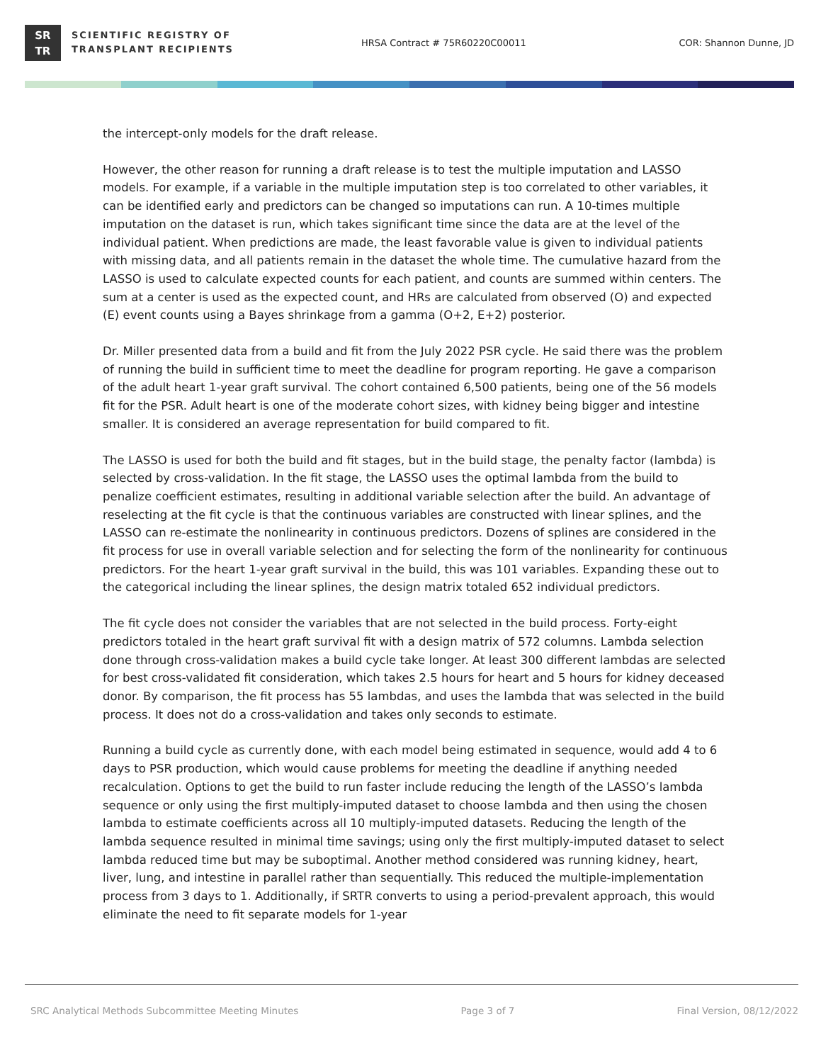SR
TR
SCIENTIFIC REGISTRY OF
TRANSPLANT RECIPIENTS
HRSA Contract # 75R60220C00011 COR: Shannon Dunne, JD
the intercept-only models for the draft release.
However, the other reason for running a draft release is to test the multiple imputation and LASSO models. For example, if a variable in the multiple imputation step is too correlated to other variables, it can be identified early and predictors can be changed so imputations can run. A 10-times multiple imputation on the dataset is run, which takes significant time since the data are at the level of the individual patient. When predictions are made, the least favorable value is given to individual patients with missing data, and all patients remain in the dataset the whole time. The cumulative hazard from the LASSO is used to calculate expected counts for each patient, and counts are summed within centers. The sum at a center is used as the expected count, and HRs are calculated from observed (O) and expected (E) event counts using a Bayes shrinkage from a gamma (O+2, E+2) posterior.
Dr. Miller presented data from a build and fit from the July 2022 PSR cycle. He said there was the problem of running the build in sufficient time to meet the deadline for program reporting. He gave a comparison of the adult heart 1-year graft survival. The cohort contained 6,500 patients, being one of the 56 models fit for the PSR. Adult heart is one of the moderate cohort sizes, with kidney being bigger and intestine smaller. It is considered an average representation for build compared to fit.
The LASSO is used for both the build and fit stages, but in the build stage, the penalty factor (lambda) is selected by cross-validation. In the fit stage, the LASSO uses the optimal lambda from the build to penalize coefficient estimates, resulting in additional variable selection after the build. An advantage of reselecting at the fit cycle is that the continuous variables are constructed with linear splines, and the LASSO can re-estimate the nonlinearity in continuous predictors. Dozens of splines are considered in the fit process for use in overall variable selection and for selecting the form of the nonlinearity for continuous predictors. For the heart 1-year graft survival in the build, this was 101 variables. Expanding these out to the categorical including the linear splines, the design matrix totaled 652 individual predictors.
The fit cycle does not consider the variables that are not selected in the build process. Forty-eight predictors totaled in the heart graft survival fit with a design matrix of 572 columns. Lambda selection done through cross-validation makes a build cycle take longer. At least 300 different lambdas are selected for best cross-validated fit consideration, which takes 2.5 hours for heart and 5 hours for kidney deceased donor. By comparison, the fit process has 55 lambdas, and uses the lambda that was selected in the build process. It does not do a cross-validation and takes only seconds to estimate.
Running a build cycle as currently done, with each model being estimated in sequence, would add 4 to 6 days to PSR production, which would cause problems for meeting the deadline if anything needed recalculation. Options to get the build to run faster include reducing the length of the LASSO’s lambda sequence or only using the first multiply-imputed dataset to choose lambda and then using the chosen lambda to estimate coefficients across all 10 multiply-imputed datasets. Reducing the length of the lambda sequence resulted in minimal time savings; using only the first multiply-imputed dataset to select lambda reduced time but may be suboptimal. Another method considered was running kidney, heart, liver, lung, and intestine in parallel rather than sequentially. This reduced the multiple-implementation process from 3 days to 1. Additionally, if SRTR converts to using a period-prevalent approach, this would eliminate the need to fit separate models for 1-year
SRC Analytical Methods Subcommittee Meeting Minutes Page 3 of 7 Final Version, 08/12/2022